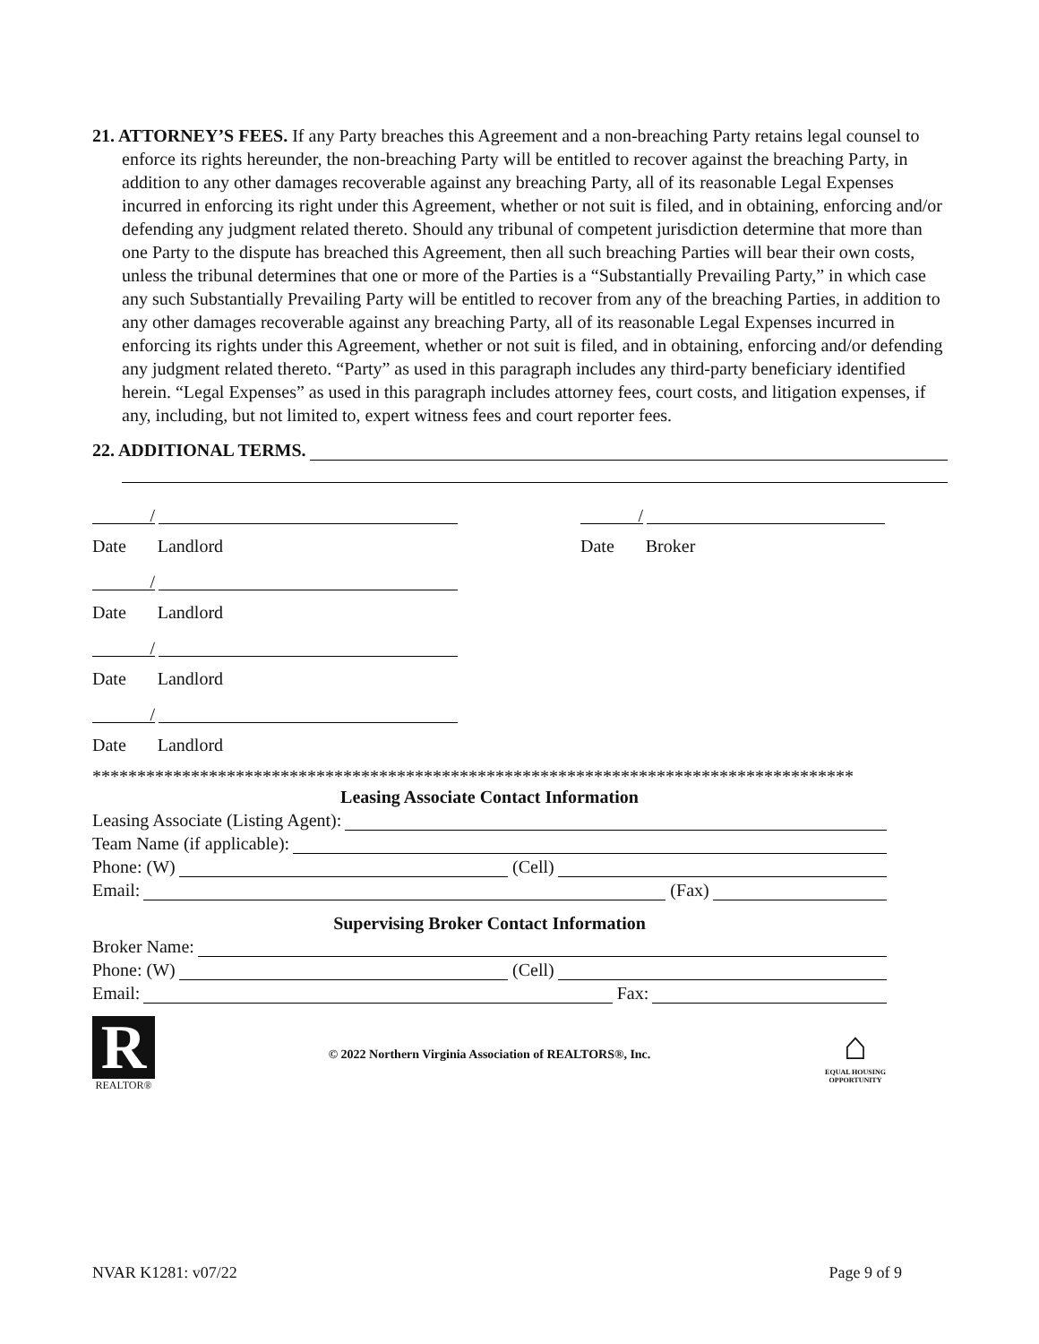21. ATTORNEY’S FEES. If any Party breaches this Agreement and a non-breaching Party retains legal counsel to enforce its rights hereunder, the non-breaching Party will be entitled to recover against the breaching Party, in addition to any other damages recoverable against any breaching Party, all of its reasonable Legal Expenses incurred in enforcing its right under this Agreement, whether or not suit is filed, and in obtaining, enforcing and/or defending any judgment related thereto. Should any tribunal of competent jurisdiction determine that more than one Party to the dispute has breached this Agreement, then all such breaching Parties will bear their own costs, unless the tribunal determines that one or more of the Parties is a “Substantially Prevailing Party,” in which case any such Substantially Prevailing Party will be entitled to recover from any of the breaching Parties, in addition to any other damages recoverable against any breaching Party, all of its reasonable Legal Expenses incurred in enforcing its rights under this Agreement, whether or not suit is filed, and in obtaining, enforcing and/or defending any judgment related thereto. “Party” as used in this paragraph includes any third-party beneficiary identified herein. “Legal Expenses” as used in this paragraph includes attorney fees, court costs, and litigation expenses, if any, including, but not limited to, expert witness fees and court reporter fees.
22. ADDITIONAL TERMS.
/
Date Landlord
/
Date Landlord
/
Date Landlord
/
Date Landlord
/
Date Broker
*************************************************************************************
Leasing Associate Contact Information
Leasing Associate (Listing Agent):
Team Name (if applicable):
Phone: (W) (Cell)
Email: (Fax)
Supervising Broker Contact Information
Broker Name:
Phone: (W) (Cell)
Email: Fax:
R
REALTOR®
© 2022 Northern Virginia Association of REALTORS®, Inc.
⌂
EQUAL HOUSING OPPORTUNITY
NVAR K1281: v07/22 Page 9 of 9